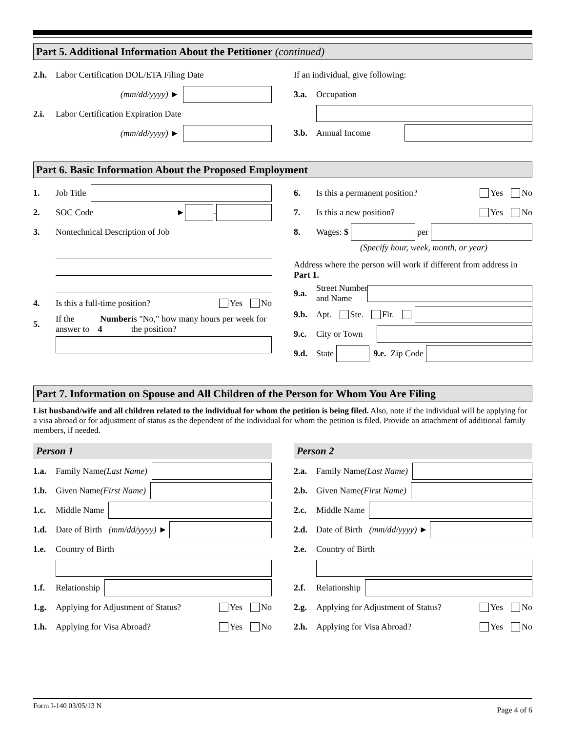Part 5. Additional Information About the Petitioner (continued)
2.h. Labor Certification DOL/ETA Filing Date
(mm/dd/yyyy) ►
2.i. Labor Certification Expiration Date
(mm/dd/yyyy) ►
If an individual, give following:
3.a. Occupation
3.b. Annual Income
Part 6. Basic Information About the Proposed Employment
1. Job Title
2. SOC Code ► -
3. Nontechnical Description of Job
4. Is this a full-time position? Yes No
5. If the answer to Number 4 is "No," how many hours per week for the position?
6. Is this a permanent position? Yes No
7. Is this a new position? Yes No
8. Wages: $ per
(Specify hour, week, month, or year)
Address where the person will work if different from address in Part 1.
9.a. Street Number
and Name
9.b. Apt. Ste. Flr.
9.c. City or Town
9.d. State 9.e. Zip Code
Part 7. Information on Spouse and All Children of the Person for Whom You Are Filing
List husband/wife and all children related to the individual for whom the petition is being filed. Also, note if the individual will be applying for a visa abroad or for adjustment of status as the dependent of the individual for whom the petition is filed. Provide an attachment of additional family members, if needed.
Person 1
1.a. Family Name
(Last Name)
1.b. Given Name
(First Name)
1.c. Middle Name
1.d. Date of Birth (mm/dd/yyyy) ►
1.e. Country of Birth
1.f. Relationship
1.g. Applying for Adjustment of Status? Yes No
1.h. Applying for Visa Abroad? Yes No
Person 2
2.a. Family Name
(Last Name)
2.b. Given Name
(First Name)
2.c. Middle Name
2.d. Date of Birth (mm/dd/yyyy) ►
2.e. Country of Birth
2.f. Relationship
2.g. Applying for Adjustment of Status? Yes No
2.h. Applying for Visa Abroad? Yes No
Form I-140 03/05/13 N Page 4 of 6